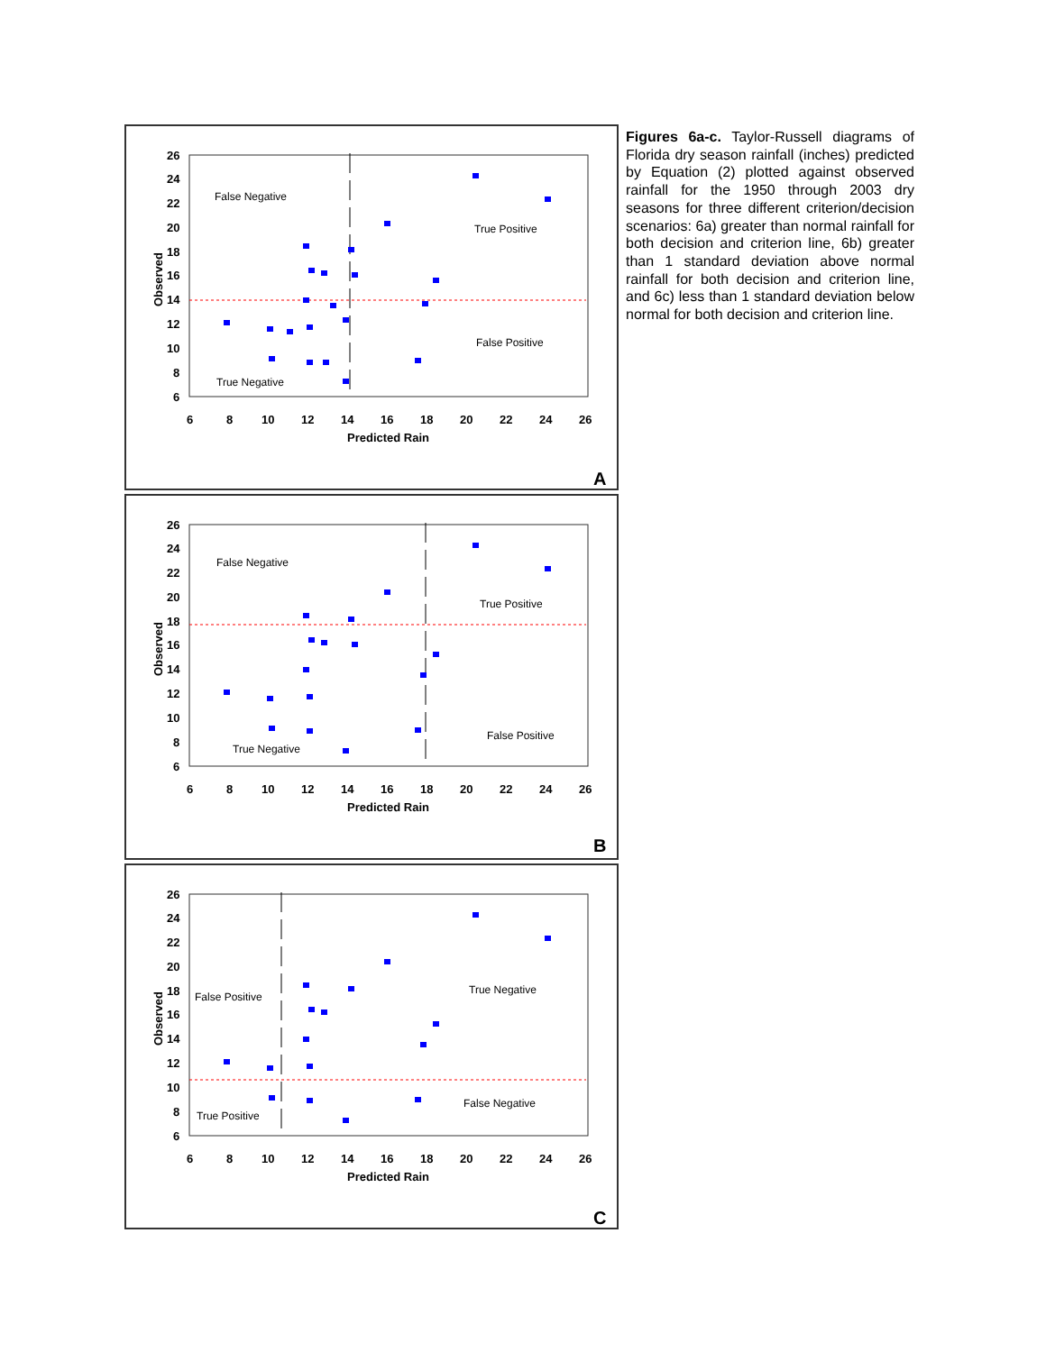26
24
22
20
18
16
14
12
10
8
6
6
8
10
12
14
16
18
20
22
24
26
Predicted Rain
Observed
False Negative
True Positive
False Positive
True Negative
A
26
24
22
20
18
16
14
12
10
8
6
6
8
10
12
14
16
18
20
22
24
26
Predicted Rain
Observed
False Negative
True Positive
False Positive
True Negative
B
26
24
22
20
18
16
14
12
10
8
6
6
8
10
12
14
16
18
20
22
24
26
Predicted Rain
Observed
False Positive
True Negative
False Negative
True Positive
C
Figures 6a-c. Taylor-Russell diagrams of Florida dry season rainfall (inches) predicted by Equation (2) plotted against observed rainfall for the 1950 through 2003 dry seasons for three different criterion/decision scenarios: 6a) greater than normal rainfall for both decision and criterion line, 6b) greater than 1 standard deviation above normal rainfall for both decision and criterion line, and 6c) less than 1 standard deviation below normal for both decision and criterion line.